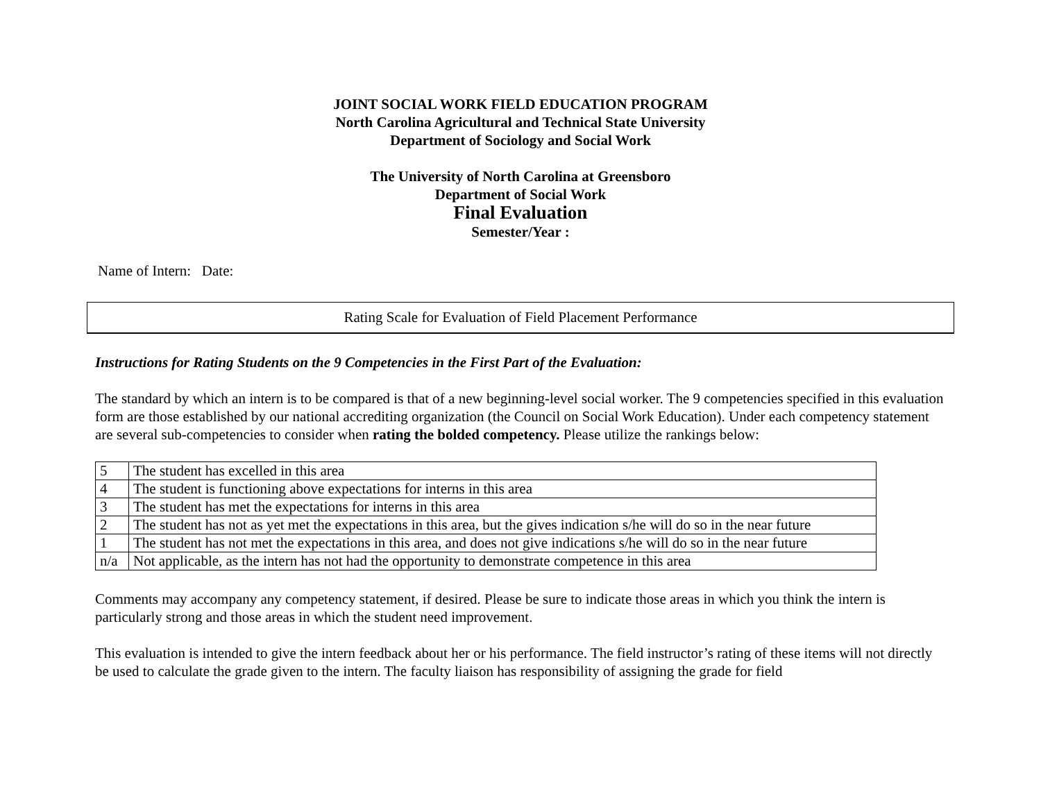JOINT SOCIAL WORK FIELD EDUCATION PROGRAM
North Carolina Agricultural and Technical State University
Department of Sociology and Social Work
The University of North Carolina at Greensboro
Department of Social Work
Final Evaluation
Semester/Year :
Name of Intern: Date:
Rating Scale for Evaluation of Field Placement Performance
Instructions for Rating Students on the 9 Competencies in the First Part of the Evaluation:
The standard by which an intern is to be compared is that of a new beginning-level social worker. The 9 competencies specified in this evaluation form are those established by our national accrediting organization (the Council on Social Work Education). Under each competency statement are several sub-competencies to consider when rating the bolded competency. Please utilize the rankings below:
| 5 | The student has excelled in this area |
| 4 | The student is functioning above expectations for interns in this area |
| 3 | The student has met the expectations for interns in this area |
| 2 | The student has not as yet met the expectations in this area, but the gives indication s/he will do so in the near future |
| 1 | The student has not met the expectations in this area, and does not give indications s/he will do so in the near future |
| n/a | Not applicable, as the intern has not had the opportunity to demonstrate competence in this area |
Comments may accompany any competency statement, if desired. Please be sure to indicate those areas in which you think the intern is particularly strong and those areas in which the student need improvement.
This evaluation is intended to give the intern feedback about her or his performance. The field instructor’s rating of these items will not directly be used to calculate the grade given to the intern. The faculty liaison has responsibility of assigning the grade for field